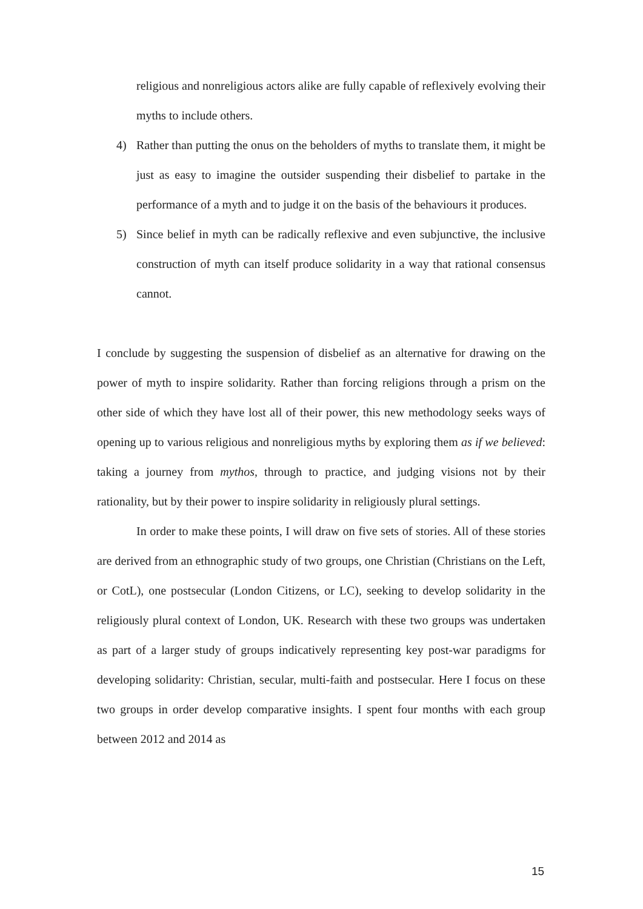religious and nonreligious actors alike are fully capable of reflexively evolving their myths to include others.
4) Rather than putting the onus on the beholders of myths to translate them, it might be just as easy to imagine the outsider suspending their disbelief to partake in the performance of a myth and to judge it on the basis of the behaviours it produces.
5) Since belief in myth can be radically reflexive and even subjunctive, the inclusive construction of myth can itself produce solidarity in a way that rational consensus cannot.
I conclude by suggesting the suspension of disbelief as an alternative for drawing on the power of myth to inspire solidarity. Rather than forcing religions through a prism on the other side of which they have lost all of their power, this new methodology seeks ways of opening up to various religious and nonreligious myths by exploring them as if we believed: taking a journey from mythos, through to practice, and judging visions not by their rationality, but by their power to inspire solidarity in religiously plural settings.
In order to make these points, I will draw on five sets of stories. All of these stories are derived from an ethnographic study of two groups, one Christian (Christians on the Left, or CotL), one postsecular (London Citizens, or LC), seeking to develop solidarity in the religiously plural context of London, UK. Research with these two groups was undertaken as part of a larger study of groups indicatively representing key post-war paradigms for developing solidarity: Christian, secular, multi-faith and postsecular. Here I focus on these two groups in order develop comparative insights. I spent four months with each group between 2012 and 2014 as
15